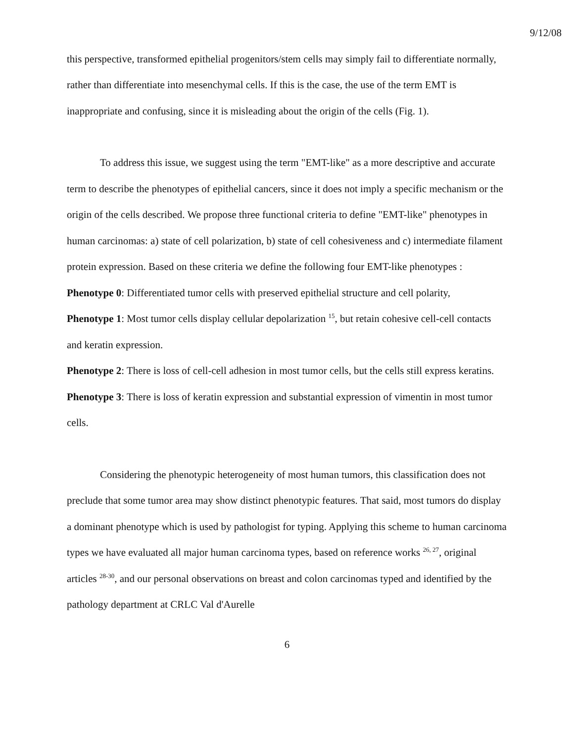9/12/08
this perspective, transformed epithelial progenitors/stem cells may simply fail to differentiate normally, rather than differentiate into mesenchymal cells. If this is the case, the use of the term EMT is inappropriate and confusing, since it is misleading about the origin of the cells (Fig. 1).
To address this issue, we suggest using the term "EMT-like" as a more descriptive and accurate term to describe the phenotypes of epithelial cancers, since it does not imply a specific mechanism or the origin of the cells described. We propose three functional criteria to define "EMT-like" phenotypes in human carcinomas: a) state of cell polarization, b) state of cell cohesiveness and c) intermediate filament protein expression. Based on these criteria we define the following four EMT-like phenotypes :
Phenotype 0: Differentiated tumor cells with preserved epithelial structure and cell polarity,
Phenotype 1: Most tumor cells display cellular depolarization <sup>15</sup>, but retain cohesive cell-cell contacts and keratin expression.
Phenotype 2: There is loss of cell-cell adhesion in most tumor cells, but the cells still express keratins.
Phenotype 3: There is loss of keratin expression and substantial expression of vimentin in most tumor cells.
Considering the phenotypic heterogeneity of most human tumors, this classification does not preclude that some tumor area may show distinct phenotypic features. That said, most tumors do display a dominant phenotype which is used by pathologist for typing. Applying this scheme to human carcinoma types we have evaluated all major human carcinoma types, based on reference works <sup>26, 27</sup>, original articles <sup>28-30</sup>, and our personal observations on breast and colon carcinomas typed and identified by the pathology department at CRLC Val d'Aurelle
6